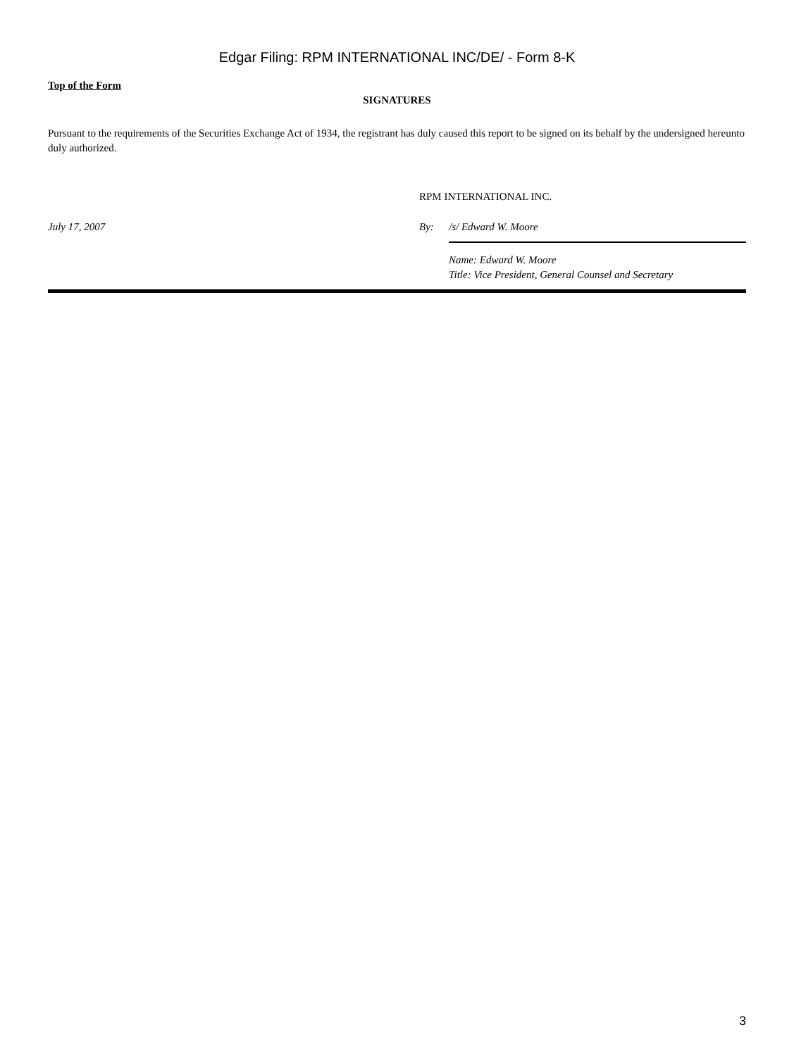Edgar Filing: RPM INTERNATIONAL INC/DE/ - Form 8-K
Top of the Form
SIGNATURES
Pursuant to the requirements of the Securities Exchange Act of 1934, the registrant has duly caused this report to be signed on its behalf by the undersigned hereunto duly authorized.
| | RPM INTERNATIONAL INC. | |
| July 17, 2007 | By: | /s/ Edward W. Moore |
| | | Name: Edward W. Moore Title: Vice President, General Counsel and Secretary |
3